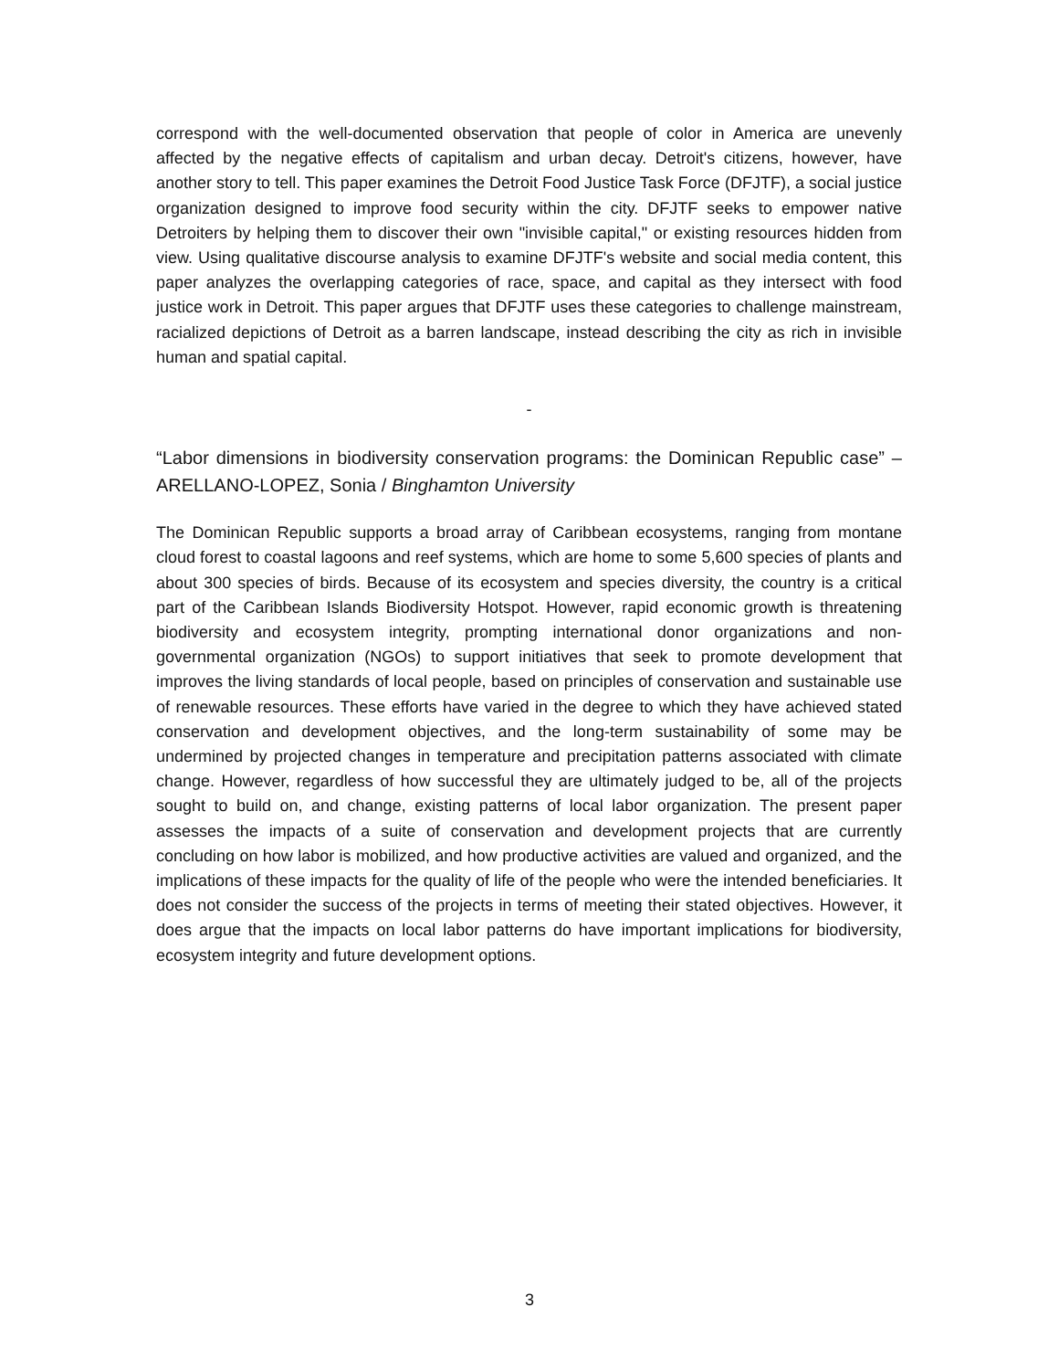correspond with the well-documented observation that people of color in America are unevenly affected by the negative effects of capitalism and urban decay. Detroit's citizens, however, have another story to tell. This paper examines the Detroit Food Justice Task Force (DFJTF), a social justice organization designed to improve food security within the city. DFJTF seeks to empower native Detroiters by helping them to discover their own "invisible capital," or existing resources hidden from view. Using qualitative discourse analysis to examine DFJTF's website and social media content, this paper analyzes the overlapping categories of race, space, and capital as they intersect with food justice work in Detroit. This paper argues that DFJTF uses these categories to challenge mainstream, racialized depictions of Detroit as a barren landscape, instead describing the city as rich in invisible human and spatial capital.
-
“Labor dimensions in biodiversity conservation programs: the Dominican Republic case” – ARELLANO-LOPEZ, Sonia / Binghamton University
The Dominican Republic supports a broad array of Caribbean ecosystems, ranging from montane cloud forest to coastal lagoons and reef systems, which are home to some 5,600 species of plants and about 300 species of birds. Because of its ecosystem and species diversity, the country is a critical part of the Caribbean Islands Biodiversity Hotspot. However, rapid economic growth is threatening biodiversity and ecosystem integrity, prompting international donor organizations and non-governmental organization (NGOs) to support initiatives that seek to promote development that improves the living standards of local people, based on principles of conservation and sustainable use of renewable resources. These efforts have varied in the degree to which they have achieved stated conservation and development objectives, and the long-term sustainability of some may be undermined by projected changes in temperature and precipitation patterns associated with climate change. However, regardless of how successful they are ultimately judged to be, all of the projects sought to build on, and change, existing patterns of local labor organization. The present paper assesses the impacts of a suite of conservation and development projects that are currently concluding on how labor is mobilized, and how productive activities are valued and organized, and the implications of these impacts for the quality of life of the people who were the intended beneficiaries. It does not consider the success of the projects in terms of meeting their stated objectives. However, it does argue that the impacts on local labor patterns do have important implications for biodiversity, ecosystem integrity and future development options.
3